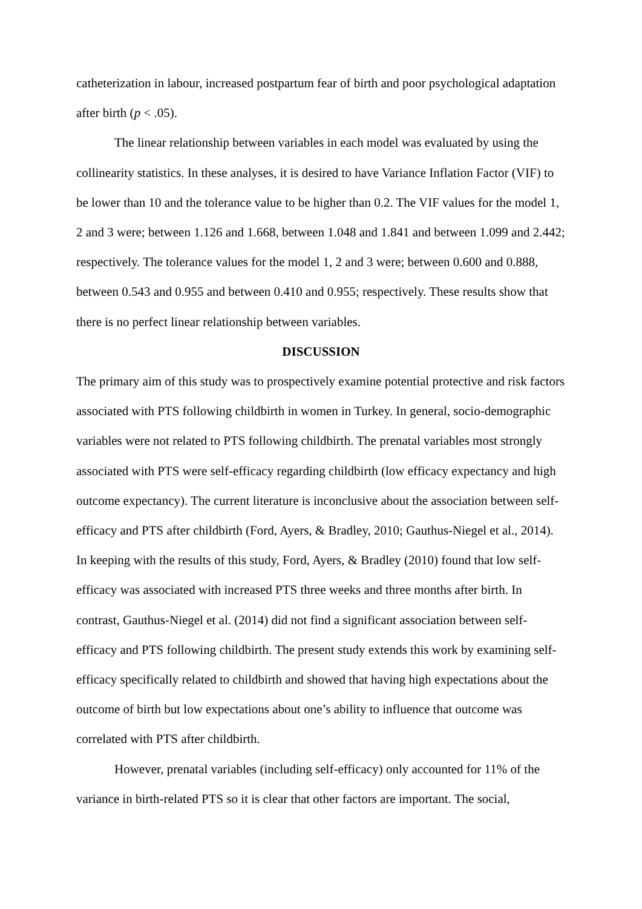catheterization in labour, increased postpartum fear of birth and poor psychological adaptation after birth (p < .05).
The linear relationship between variables in each model was evaluated by using the collinearity statistics. In these analyses, it is desired to have Variance Inflation Factor (VIF) to be lower than 10 and the tolerance value to be higher than 0.2. The VIF values for the model 1, 2 and 3 were; between 1.126 and 1.668, between 1.048 and 1.841 and between 1.099 and 2.442; respectively. The tolerance values for the model 1, 2 and 3 were; between 0.600 and 0.888, between 0.543 and 0.955 and between 0.410 and 0.955; respectively. These results show that there is no perfect linear relationship between variables.
DISCUSSION
The primary aim of this study was to prospectively examine potential protective and risk factors associated with PTS following childbirth in women in Turkey. In general, socio-demographic variables were not related to PTS following childbirth. The prenatal variables most strongly associated with PTS were self-efficacy regarding childbirth (low efficacy expectancy and high outcome expectancy). The current literature is inconclusive about the association between self-efficacy and PTS after childbirth (Ford, Ayers, & Bradley, 2010; Gauthus-Niegel et al., 2014). In keeping with the results of this study, Ford, Ayers, & Bradley (2010) found that low self-efficacy was associated with increased PTS three weeks and three months after birth. In contrast, Gauthus-Niegel et al. (2014) did not find a significant association between self-efficacy and PTS following childbirth. The present study extends this work by examining self-efficacy specifically related to childbirth and showed that having high expectations about the outcome of birth but low expectations about one’s ability to influence that outcome was correlated with PTS after childbirth.
However, prenatal variables (including self-efficacy) only accounted for 11% of the variance in birth-related PTS so it is clear that other factors are important. The social,